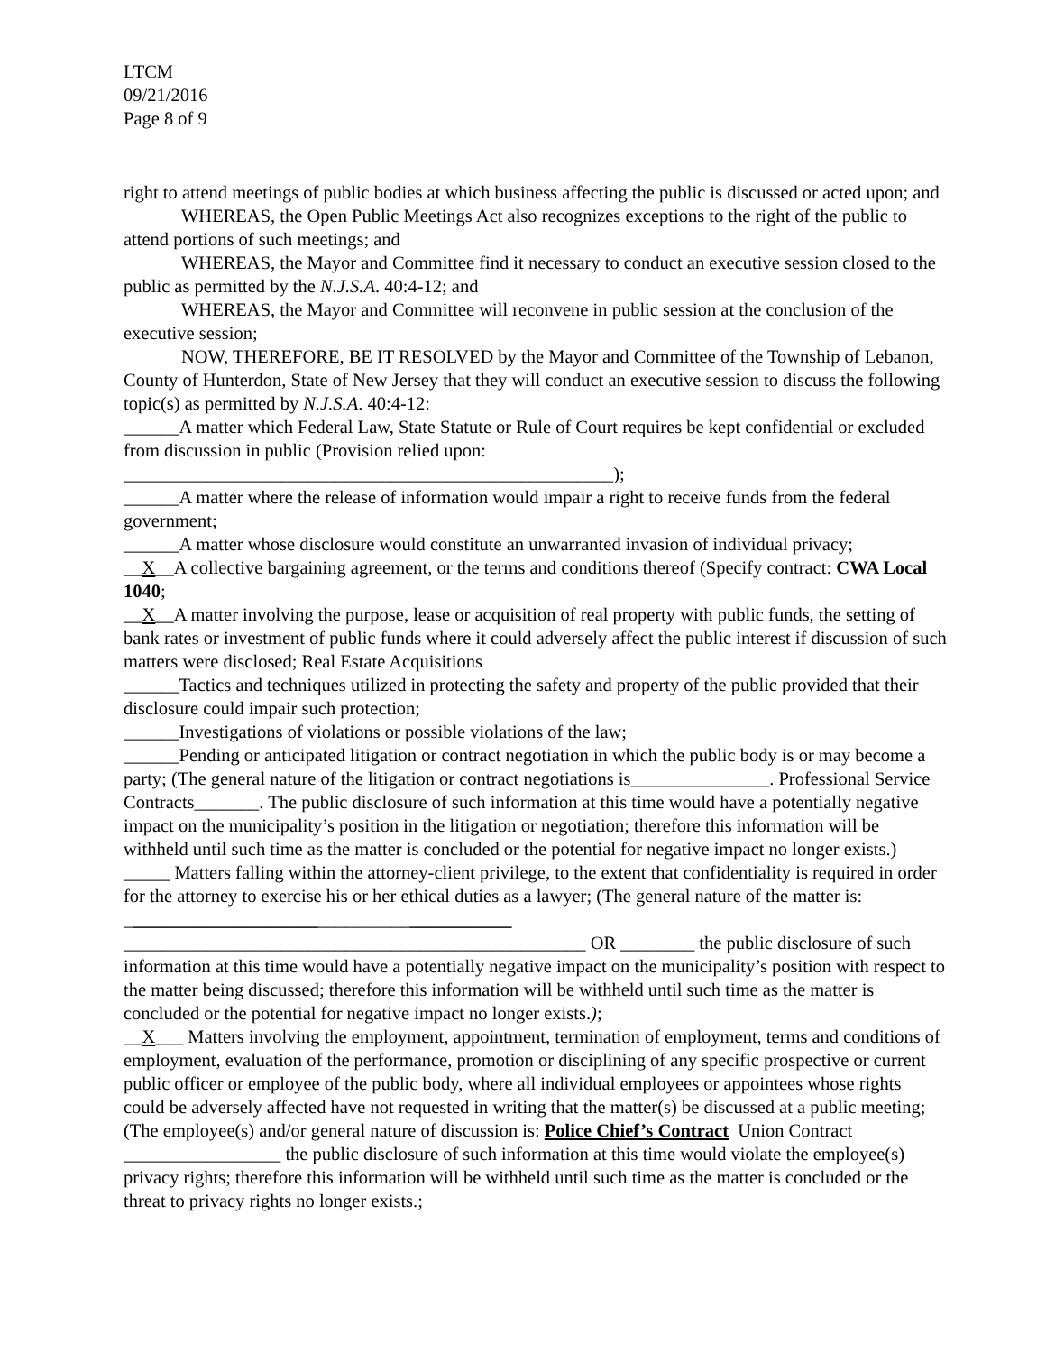LTCM
09/21/2016
Page 8 of 9
right to attend meetings of public bodies at which business affecting the public is discussed or acted upon; and
WHEREAS, the Open Public Meetings Act also recognizes exceptions to the right of the public to attend portions of such meetings; and
WHEREAS, the Mayor and Committee find it necessary to conduct an executive session closed to the public as permitted by the N.J.S.A. 40:4-12; and
WHEREAS, the Mayor and Committee will reconvene in public session at the conclusion of the executive session;
NOW, THEREFORE, BE IT RESOLVED by the Mayor and Committee of the Township of Lebanon, County of Hunterdon, State of New Jersey that they will conduct an executive session to discuss the following topic(s) as permitted by N.J.S.A. 40:4-12:
______A matter which Federal Law, State Statute or Rule of Court requires be kept confidential or excluded from discussion in public (Provision relied upon:
_____________________________________________________);
______A matter where the release of information would impair a right to receive funds from the federal government;
______A matter whose disclosure would constitute an unwarranted invasion of individual privacy;
__X__A collective bargaining agreement, or the terms and conditions thereof (Specify contract: CWA Local 1040;
__X__A matter involving the purpose, lease or acquisition of real property with public funds, the setting of bank rates or investment of public funds where it could adversely affect the public interest if discussion of such matters were disclosed; Real Estate Acquisitions
______Tactics and techniques utilized in protecting the safety and property of the public provided that their disclosure could impair such protection;
______Investigations of violations or possible violations of the law;
______Pending or anticipated litigation or contract negotiation in which the public body is or may become a party; (The general nature of the litigation or contract negotiations is_______________. Professional Service Contracts_______. The public disclosure of such information at this time would have a potentially negative impact on the municipality’s position in the litigation or negotiation; therefore this information will be withheld until such time as the matter is concluded or the potential for negative impact no longer exists.)
_____ Matters falling within the attorney-client privilege, to the extent that confidentiality is required in order for the attorney to exercise his or her ethical duties as a lawyer; (The general nature of the matter is: __________________________________________
__________________________________________________ OR ________ the public disclosure of such information at this time would have a potentially negative impact on the municipality’s position with respect to the matter being discussed; therefore this information will be withheld until such time as the matter is concluded or the potential for negative impact no longer exists.);
__X___ Matters involving the employment, appointment, termination of employment, terms and conditions of employment, evaluation of the performance, promotion or disciplining of any specific prospective or current public officer or employee of the public body, where all individual employees or appointees whose rights could be adversely affected have not requested in writing that the matter(s) be discussed at a public meeting; (The employee(s) and/or general nature of discussion is: Police Chief’s Contract Union Contract _________________ the public disclosure of such information at this time would violate the employee(s) privacy rights; therefore this information will be withheld until such time as the matter is concluded or the threat to privacy rights no longer exists.;